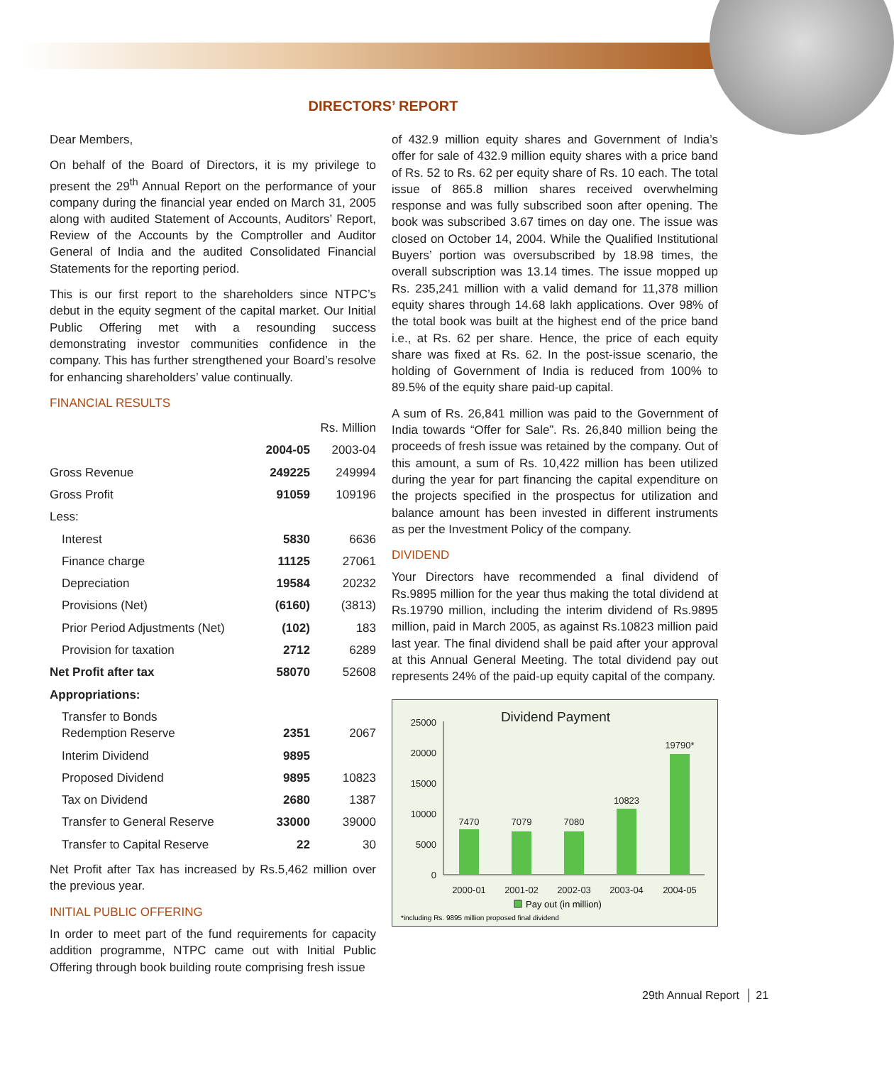DIRECTORS’ REPORT
Dear Members,
On behalf of the Board of Directors, it is my privilege to present the 29<sup>th</sup> Annual Report on the performance of your company during the financial year ended on March 31, 2005 along with audited Statement of Accounts, Auditors’ Report, Review of the Accounts by the Comptroller and Auditor General of India and the audited Consolidated Financial Statements for the reporting period.
This is our first report to the shareholders since NTPC’s debut in the equity segment of the capital market. Our Initial Public Offering met with a resounding success demonstrating investor communities confidence in the company. This has further strengthened your Board’s resolve for enhancing shareholders’ value continually.
FINANCIAL RESULTS
| | | Rs. Million |
| | 2004-05 | 2003-04 |
| Gross Revenue | 249225 | 249994 |
| Gross Profit | 91059 | 109196 |
| Less: | | |
| Interest | 5830 | 6636 |
| Finance charge | 11125 | 27061 |
| Depreciation | 19584 | 20232 |
| Provisions (Net) | (6160) | (3813) |
| Prior Period Adjustments (Net) | (102) | 183 |
| Provision for taxation | 2712 | 6289 |
| Net Profit after tax | 58070 | 52608 |
| Appropriations: | | |
| Transfer to Bonds Redemption Reserve | 2351 | 2067 |
| Interim Dividend | 9895 | |
| Proposed Dividend | 9895 | 10823 |
| Tax on Dividend | 2680 | 1387 |
| Transfer to General Reserve | 33000 | 39000 |
| Transfer to Capital Reserve | 22 | 30 |
Net Profit after Tax has increased by Rs.5,462 million over the previous year.
INITIAL PUBLIC OFFERING
In order to meet part of the fund requirements for capacity addition programme, NTPC came out with Initial Public Offering through book building route comprising fresh issue
of 432.9 million equity shares and Government of India’s offer for sale of 432.9 million equity shares with a price band of Rs. 52 to Rs. 62 per equity share of Rs. 10 each. The total issue of 865.8 million shares received overwhelming response and was fully subscribed soon after opening. The book was subscribed 3.67 times on day one. The issue was closed on October 14, 2004. While the Qualified Institutional Buyers’ portion was oversubscribed by 18.98 times, the overall subscription was 13.14 times. The issue mopped up Rs. 235,241 million with a valid demand for 11,378 million equity shares through 14.68 lakh applications. Over 98% of the total book was built at the highest end of the price band i.e., at Rs. 62 per share. Hence, the price of each equity share was fixed at Rs. 62. In the post-issue scenario, the holding of Government of India is reduced from 100% to 89.5% of the equity share paid-up capital.
A sum of Rs. 26,841 million was paid to the Government of India towards “Offer for Sale”. Rs. 26,840 million being the proceeds of fresh issue was retained by the company. Out of this amount, a sum of Rs. 10,422 million has been utilized during the year for part financing the capital expenditure on the projects specified in the prospectus for utilization and balance amount has been invested in different instruments as per the Investment Policy of the company.
DIVIDEND
Your Directors have recommended a final dividend of Rs.9895 million for the year thus making the total dividend at Rs.19790 million, including the interim dividend of Rs.9895 million, paid in March 2005, as against Rs.10823 million paid last year. The final dividend shall be paid after your approval at this Annual General Meeting. The total dividend pay out represents 24% of the paid-up equity capital of the company.
Dividend Payment
25000
20000
15000
10000
5000
0
7470
7079
7080
10823
19790*
2000-01
2001-02
2002-03
2003-04
2004-05
Pay out (in million)
*including Rs. 9895 million proposed final dividend
29th Annual Report │ 21